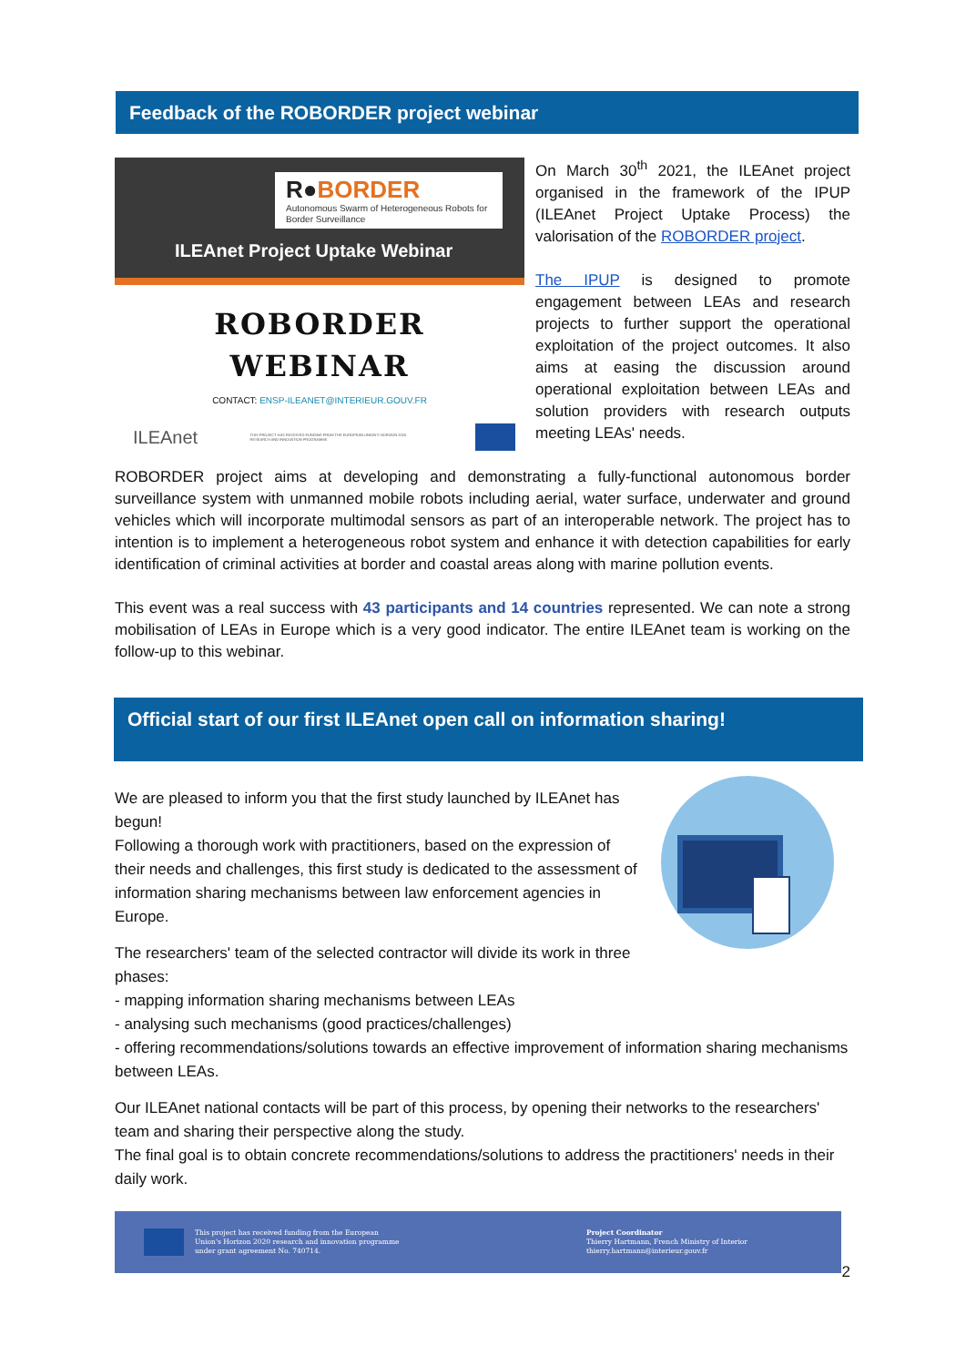Feedback of the ROBORDER project webinar
R●BORDER
Autonomous Swarm of Heterogeneous Robots for Border Surveillance
ILEAnet Project Uptake Webinar
ROBORDER
WEBINAR
CONTACT: ENSP-ILEANET@INTERIEUR.GOUV.FR
ILEAnet THIS PROJECT HAS RECEIVED FUNDING FROM THE EUROPEAN UNION'S HORIZON 2020 RESEARCH AND INNOVATION PROGRAMME
On March 30<sup>th</sup> 2021, the ILEAnet project organised in the framework of the IPUP (ILEAnet Project Uptake Process) the valorisation of the ROBORDER project.
The IPUP is designed to promote engagement between LEAs and research projects to further support the operational exploitation of the project outcomes. It also aims at easing the discussion around operational exploitation between LEAs and solution providers with research outputs meeting LEAs' needs.
ROBORDER project aims at developing and demonstrating a fully-functional autonomous border surveillance system with unmanned mobile robots including aerial, water surface, underwater and ground vehicles which will incorporate multimodal sensors as part of an interoperable network. The project has to intention is to implement a heterogeneous robot system and enhance it with detection capabilities for early identification of criminal activities at border and coastal areas along with marine pollution events.
This event was a real success with 43 participants and 14 countries represented. We can note a strong mobilisation of LEAs in Europe which is a very good indicator. The entire ILEAnet team is working on the follow-up to this webinar.
Official start of our first ILEAnet open call on information sharing!
We are pleased to inform you that the first study launched by ILEAnet has begun!
Following a thorough work with practitioners, based on the expression of their needs and challenges, this first study is dedicated to the assessment of information sharing mechanisms between law enforcement agencies in Europe.
The researchers' team of the selected contractor will divide its work in three phases:
- mapping information sharing mechanisms between LEAs
- analysing such mechanisms (good practices/challenges)
- offering recommendations/solutions towards an effective improvement of information sharing mechanisms between LEAs.
Our ILEAnet national contacts will be part of this process, by opening their networks to the researchers' team and sharing their perspective along the study.
The final goal is to obtain concrete recommendations/solutions to address the practitioners' needs in their daily work.
This project has received funding from the European
Union's Horizon 2020 research and innovation programme
under grant agreement No. 740714.
Project Coordinator
Thierry Hartmann, French Ministry of Interior
thierry.hartmann@interieur.gouv.fr
2